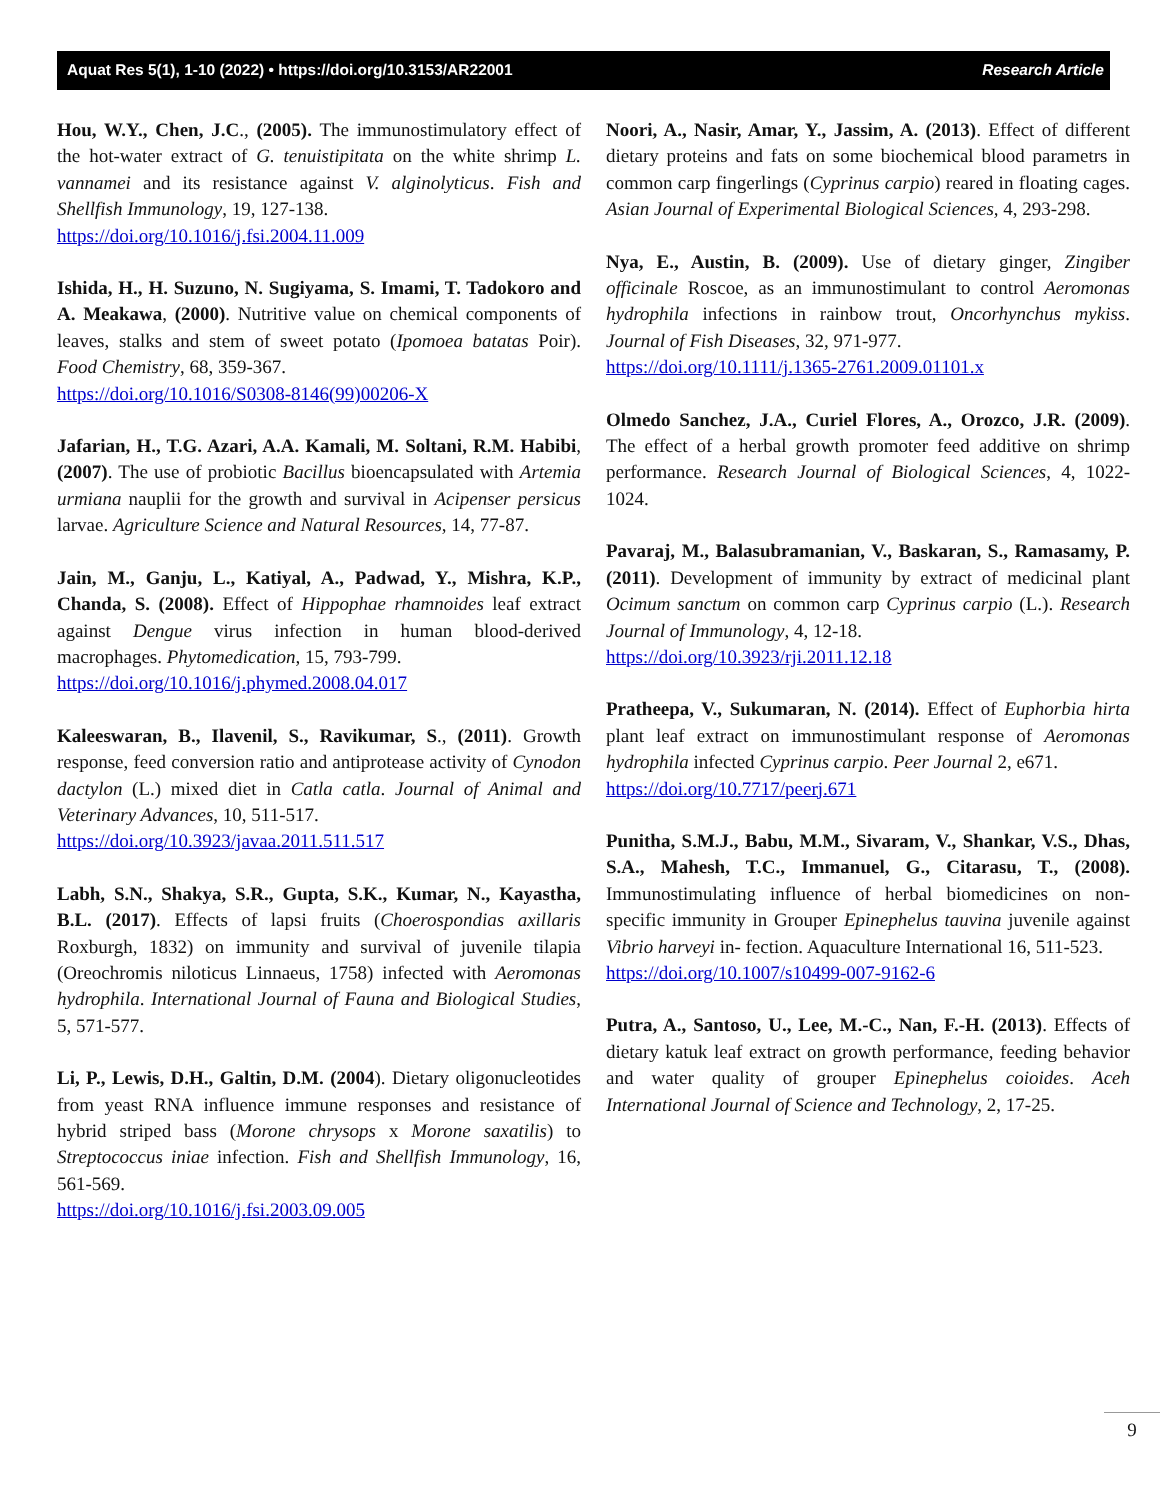Aquat Res 5(1), 1-10 (2022) • https://doi.org/10.3153/AR22001 Research Article
Hou, W.Y., Chen, J.C., (2005). The immunostimulatory effect of the hot-water extract of G. tenuistipitata on the white shrimp L. vannamei and its resistance against V. alginolyticus. Fish and Shellfish Immunology, 19, 127-138.
https://doi.org/10.1016/j.fsi.2004.11.009
Ishida, H., H. Suzuno, N. Sugiyama, S. Imami, T. Tadokoro and A. Meakawa, (2000). Nutritive value on chemical components of leaves, stalks and stem of sweet potato (Ipomoea batatas Poir). Food Chemistry, 68, 359-367.
https://doi.org/10.1016/S0308-8146(99)00206-X
Jafarian, H., T.G. Azari, A.A. Kamali, M. Soltani, R.M. Habibi, (2007). The use of probiotic Bacillus bioencapsulated with Artemia urmiana nauplii for the growth and survival in Acipenser persicus larvae. Agriculture Science and Natural Resources, 14, 77-87.
Jain, M., Ganju, L., Katiyal, A., Padwad, Y., Mishra, K.P., Chanda, S. (2008). Effect of Hippophae rhamnoides leaf extract against Dengue virus infection in human blood-derived macrophages. Phytomedication, 15, 793-799.
https://doi.org/10.1016/j.phymed.2008.04.017
Kaleeswaran, B., Ilavenil, S., Ravikumar, S., (2011). Growth response, feed conversion ratio and antiprotease activity of Cynodon dactylon (L.) mixed diet in Catla catla. Journal of Animal and Veterinary Advances, 10, 511-517.
https://doi.org/10.3923/javaa.2011.511.517
Labh, S.N., Shakya, S.R., Gupta, S.K., Kumar, N., Kayastha, B.L. (2017). Effects of lapsi fruits (Choerospondias axillaris Roxburgh, 1832) on immunity and survival of juvenile tilapia (Oreochromis niloticus Linnaeus, 1758) infected with Aeromonas hydrophila. International Journal of Fauna and Biological Studies, 5, 571-577.
Li, P., Lewis, D.H., Galtin, D.M. (2004). Dietary oligonucleotides from yeast RNA influence immune responses and resistance of hybrid striped bass (Morone chrysops x Morone saxatilis) to Streptococcus iniae infection. Fish and Shellfish Immunology, 16, 561-569.
https://doi.org/10.1016/j.fsi.2003.09.005
Noori, A., Nasir, Amar, Y., Jassim, A. (2013). Effect of different dietary proteins and fats on some biochemical blood parametrs in common carp fingerlings (Cyprinus carpio) reared in floating cages. Asian Journal of Experimental Biological Sciences, 4, 293-298.
Nya, E., Austin, B. (2009). Use of dietary ginger, Zingiber officinale Roscoe, as an immunostimulant to control Aeromonas hydrophila infections in rainbow trout, Oncorhynchus mykiss. Journal of Fish Diseases, 32, 971-977.
https://doi.org/10.1111/j.1365-2761.2009.01101.x
Olmedo Sanchez, J.A., Curiel Flores, A., Orozco, J.R. (2009). The effect of a herbal growth promoter feed additive on shrimp performance. Research Journal of Biological Sciences, 4, 1022-1024.
Pavaraj, M., Balasubramanian, V., Baskaran, S., Ramasamy, P. (2011). Development of immunity by extract of medicinal plant Ocimum sanctum on common carp Cyprinus carpio (L.). Research Journal of Immunology, 4, 12-18.
https://doi.org/10.3923/rji.2011.12.18
Pratheepa, V., Sukumaran, N. (2014). Effect of Euphorbia hirta plant leaf extract on immunostimulant response of Aeromonas hydrophila infected Cyprinus carpio. Peer Journal 2, e671.
https://doi.org/10.7717/peerj.671
Punitha, S.M.J., Babu, M.M., Sivaram, V., Shankar, V.S., Dhas, S.A., Mahesh, T.C., Immanuel, G., Citarasu, T., (2008). Immunostimulating influence of herbal biomedicines on non- specific immunity in Grouper Epinephelus tauvina juvenile against Vibrio harveyi in- fection. Aquaculture International 16, 511-523.
https://doi.org/10.1007/s10499-007-9162-6
Putra, A., Santoso, U., Lee, M.-C., Nan, F.-H. (2013). Effects of dietary katuk leaf extract on growth performance, feeding behavior and water quality of grouper Epinephelus coioides. Aceh International Journal of Science and Technology, 2, 17-25.
9